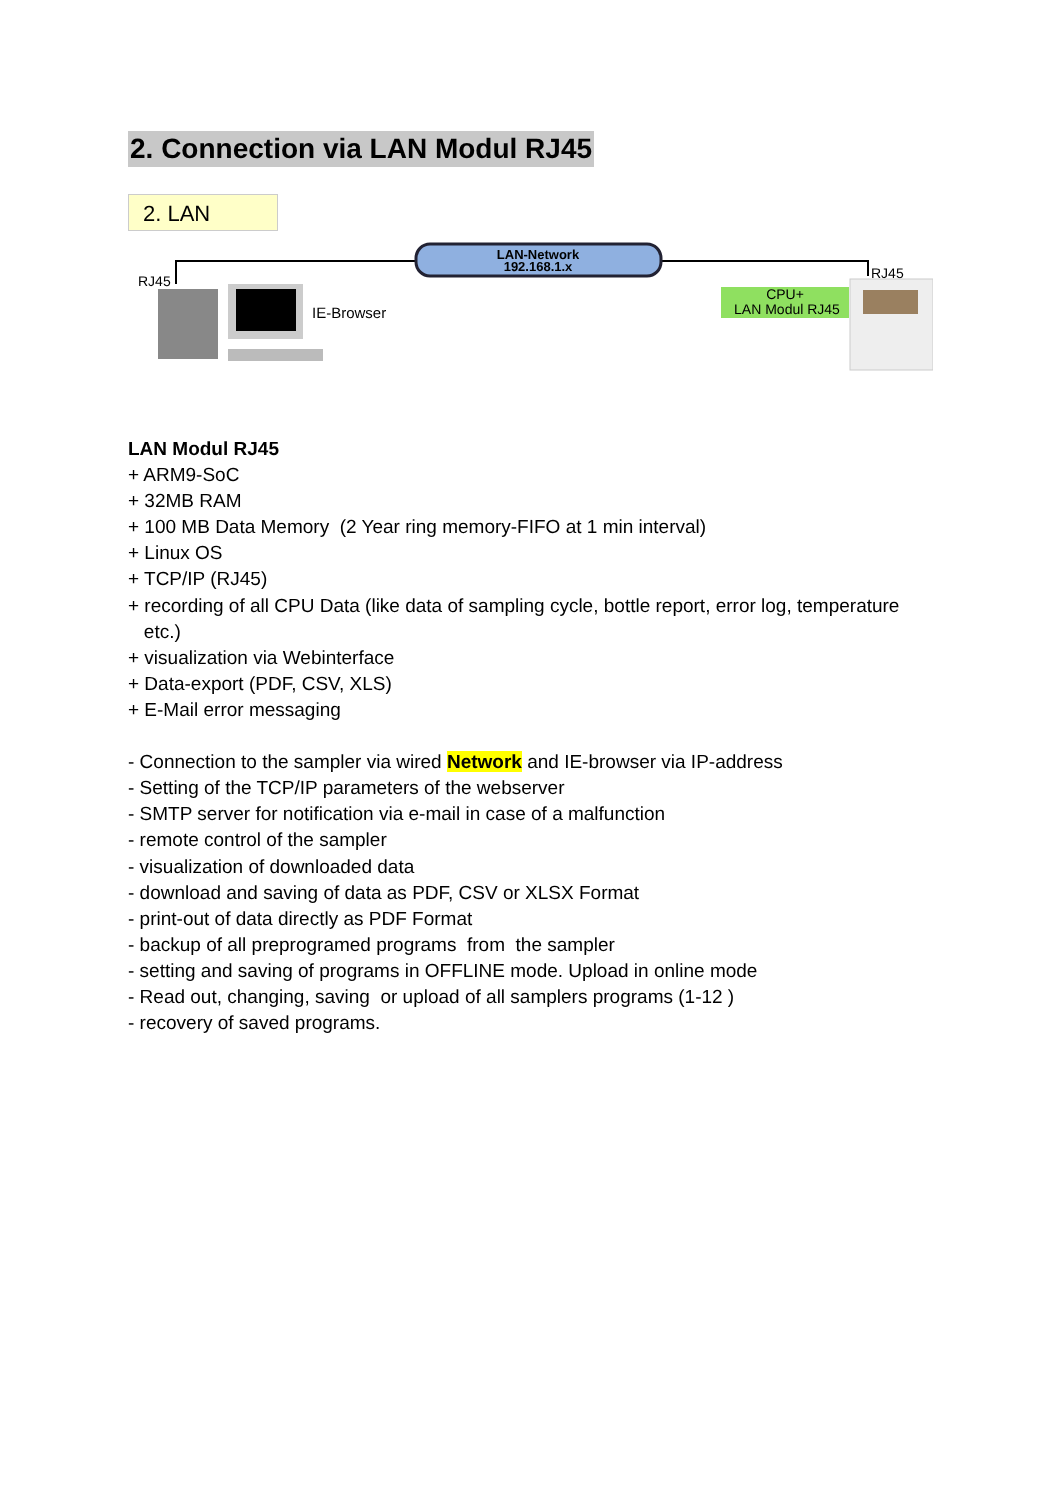2. Connection via LAN Modul RJ45
2. LAN
LAN-Network
192.168.1.x
RJ45
IE-Browser
CPU+
LAN Modul RJ45
RJ45
LAN Modul RJ45
+ ARM9-SoC
+ 32MB RAM
+ 100 MB Data Memory (2 Year ring memory-FIFO at 1 min interval)
+ Linux OS
+ TCP/IP (RJ45)
+ recording of all CPU Data (like data of sampling cycle, bottle report, error log, temperature
etc.)
+ visualization via Webinterface
+ Data-export (PDF, CSV, XLS)
+ E-Mail error messaging
- Connection to the sampler via wired Network and IE-browser via IP-address
- Setting of the TCP/IP parameters of the webserver
- SMTP server for notification via e-mail in case of a malfunction
- remote control of the sampler
- visualization of downloaded data
- download and saving of data as PDF, CSV or XLSX Format
- print-out of data directly as PDF Format
- backup of all preprogramed programs from the sampler
- setting and saving of programs in OFFLINE mode. Upload in online mode
- Read out, changing, saving or upload of all samplers programs (1-12 )
- recovery of saved programs.